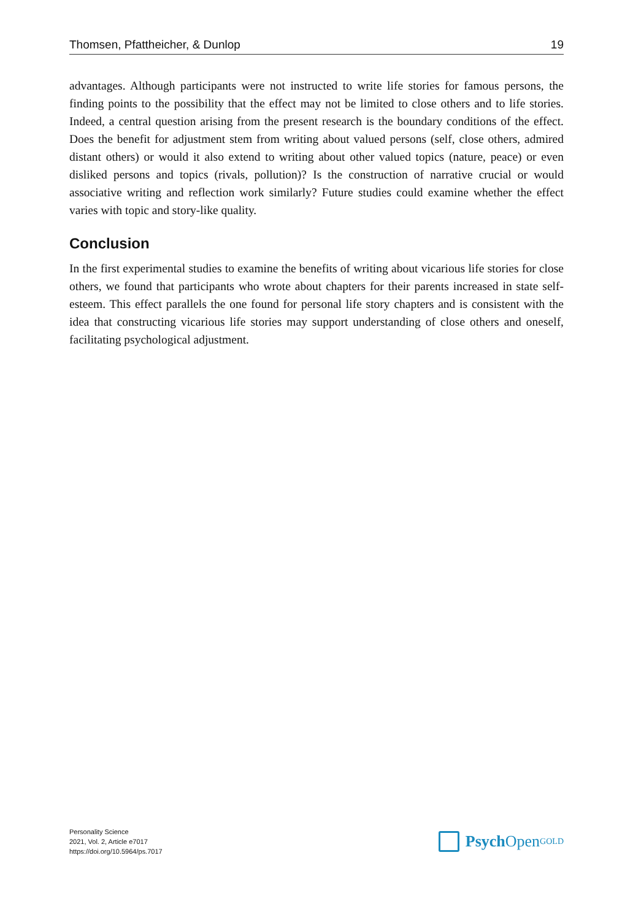Thomsen, Pfattheicher, & Dunlop 19
advantages. Although participants were not instructed to write life stories for famous persons, the finding points to the possibility that the effect may not be limited to close others and to life stories. Indeed, a central question arising from the present research is the boundary conditions of the effect. Does the benefit for adjustment stem from writing about valued persons (self, close others, admired distant others) or would it also extend to writing about other valued topics (nature, peace) or even disliked persons and topics (rivals, pollution)? Is the construction of narrative crucial or would associative writing and reflection work similarly? Future studies could examine whether the effect varies with topic and story-like quality.
Conclusion
In the first experimental studies to examine the benefits of writing about vicarious life stories for close others, we found that participants who wrote about chapters for their parents increased in state self-esteem. This effect parallels the one found for personal life story chapters and is consistent with the idea that constructing vicarious life stories may support understanding of close others and oneself, facilitating psychological adjustment.
Personality Science
2021, Vol. 2, Article e7017
https://doi.org/10.5964/ps.7017
Psych Open<sup>GOLD</sup>